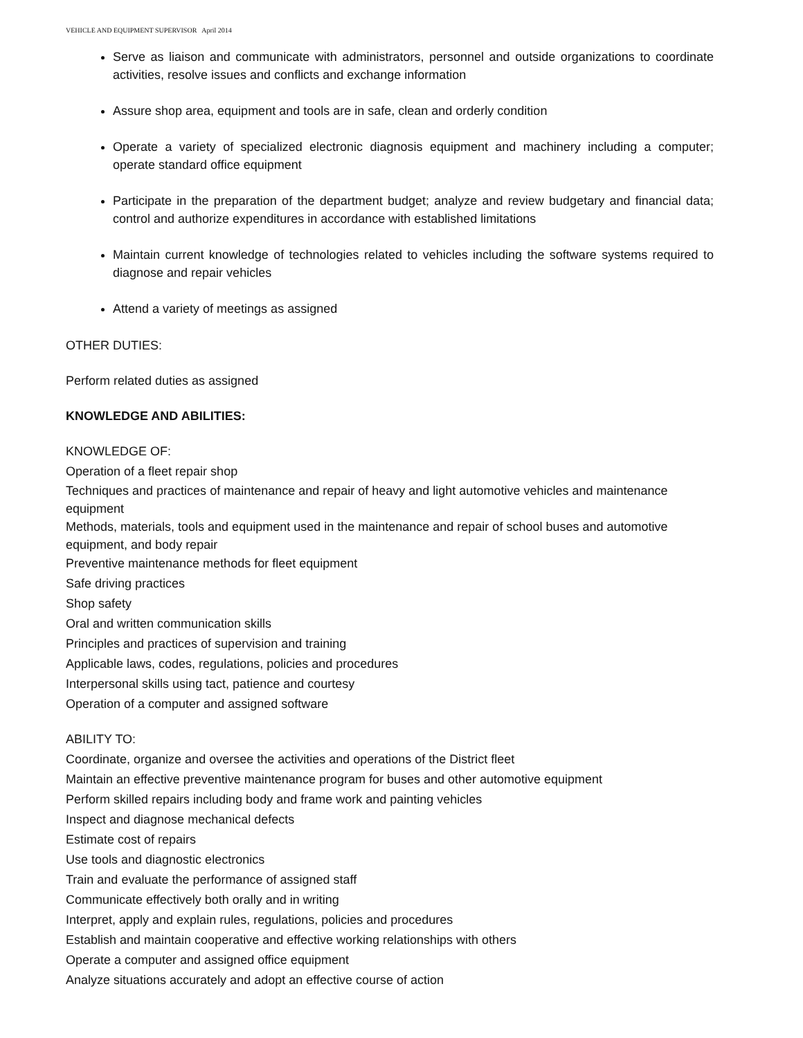VEHICLE AND EQUIPMENT SUPERVISOR April 2014
Serve as liaison and communicate with administrators, personnel and outside organizations to coordinate activities, resolve issues and conflicts and exchange information
Assure shop area, equipment and tools are in safe, clean and orderly condition
Operate a variety of specialized electronic diagnosis equipment and machinery including a computer; operate standard office equipment
Participate in the preparation of the department budget; analyze and review budgetary and financial data; control and authorize expenditures in accordance with established limitations
Maintain current knowledge of technologies related to vehicles including the software systems required to diagnose and repair vehicles
Attend a variety of meetings as assigned
OTHER DUTIES:
Perform related duties as assigned
KNOWLEDGE AND ABILITIES:
KNOWLEDGE OF:
Operation of a fleet repair shop
Techniques and practices of maintenance and repair of heavy and light automotive vehicles and maintenance equipment
Methods, materials, tools and equipment used in the maintenance and repair of school buses and automotive equipment, and body repair
Preventive maintenance methods for fleet equipment
Safe driving practices
Shop safety
Oral and written communication skills
Principles and practices of supervision and training
Applicable laws, codes, regulations, policies and procedures
Interpersonal skills using tact, patience and courtesy
Operation of a computer and assigned software
ABILITY TO:
Coordinate, organize and oversee the activities and operations of the District fleet
Maintain an effective preventive maintenance program for buses and other automotive equipment
Perform skilled repairs including body and frame work and painting vehicles
Inspect and diagnose mechanical defects
Estimate cost of repairs
Use tools and diagnostic electronics
Train and evaluate the performance of assigned staff
Communicate effectively both orally and in writing
Interpret, apply and explain rules, regulations, policies and procedures
Establish and maintain cooperative and effective working relationships with others
Operate a computer and assigned office equipment
Analyze situations accurately and adopt an effective course of action